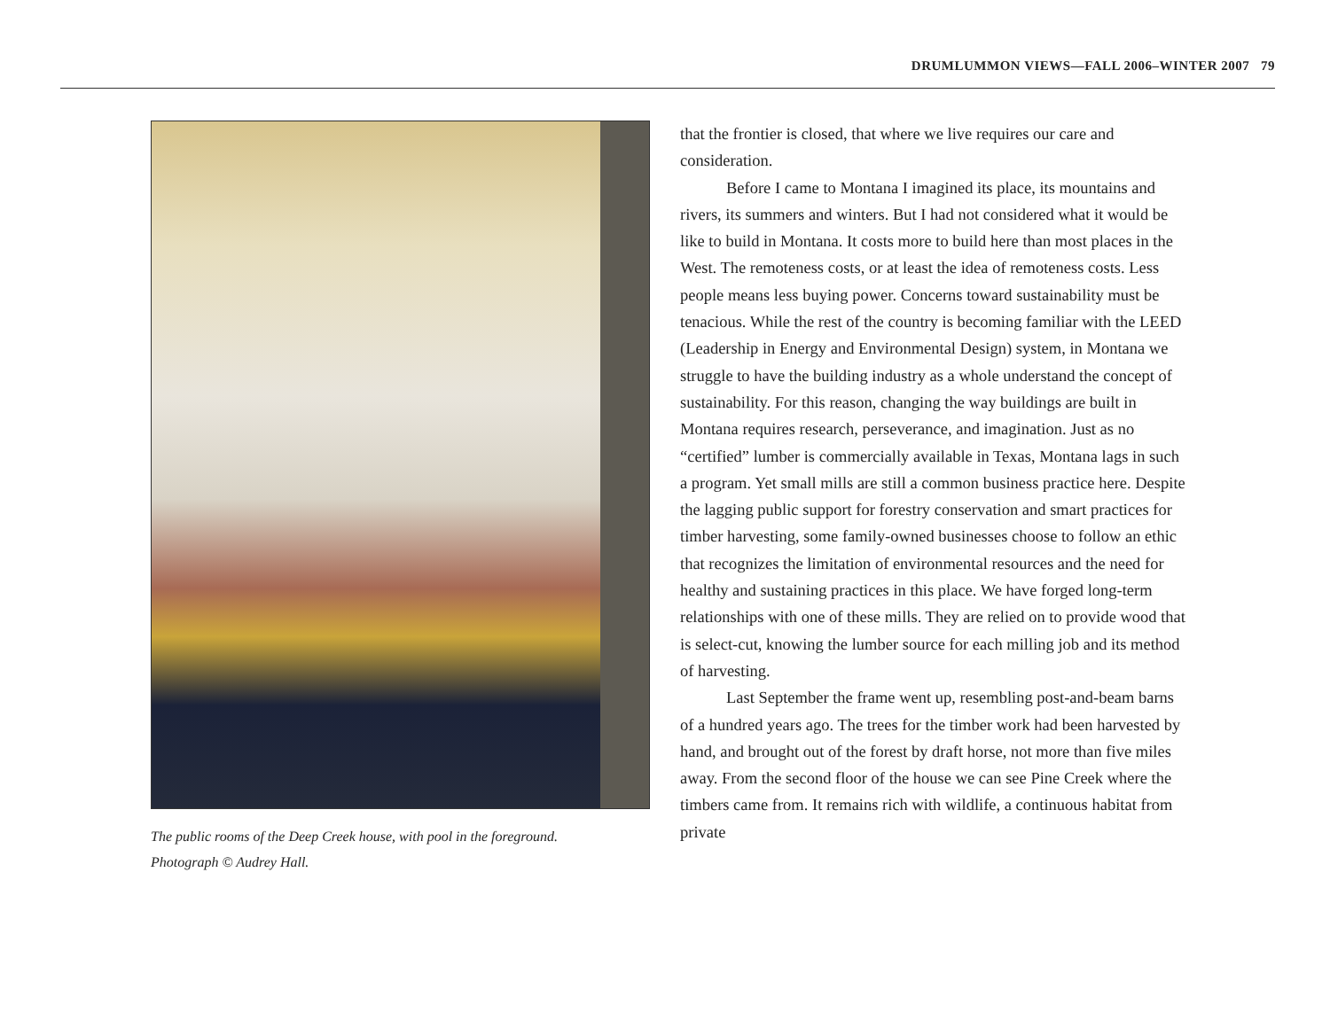DRUMLUMMON VIEWS—FALL 2006–WINTER 2007 79
The public rooms of the Deep Creek house, with pool in the foreground.
Photograph © Audrey Hall.
that the frontier is closed, that where we live requires our care and consideration.
Before I came to Montana I imagined its place, its mountains and rivers, its summers and winters. But I had not considered what it would be like to build in Montana. It costs more to build here than most places in the West. The remoteness costs, or at least the idea of remoteness costs. Less people means less buying power. Concerns toward sustainability must be tenacious. While the rest of the country is becoming familiar with the LEED (Leadership in Energy and Environmental Design) system, in Montana we struggle to have the building industry as a whole understand the concept of sustainability. For this reason, changing the way buildings are built in Montana requires research, perseverance, and imagination. Just as no “certified” lumber is commercially available in Texas, Montana lags in such a program. Yet small mills are still a common business practice here. Despite the lagging public support for forestry conservation and smart practices for timber harvesting, some family-owned businesses choose to follow an ethic that recognizes the limitation of environmental resources and the need for healthy and sustaining practices in this place. We have forged long-term relationships with one of these mills. They are relied on to provide wood that is select-cut, knowing the lumber source for each milling job and its method of harvesting.
Last September the frame went up, resembling post-and-beam barns of a hundred years ago. The trees for the timber work had been harvested by hand, and brought out of the forest by draft horse, not more than five miles away. From the second floor of the house we can see Pine Creek where the timbers came from. It remains rich with wildlife, a continuous habitat from private